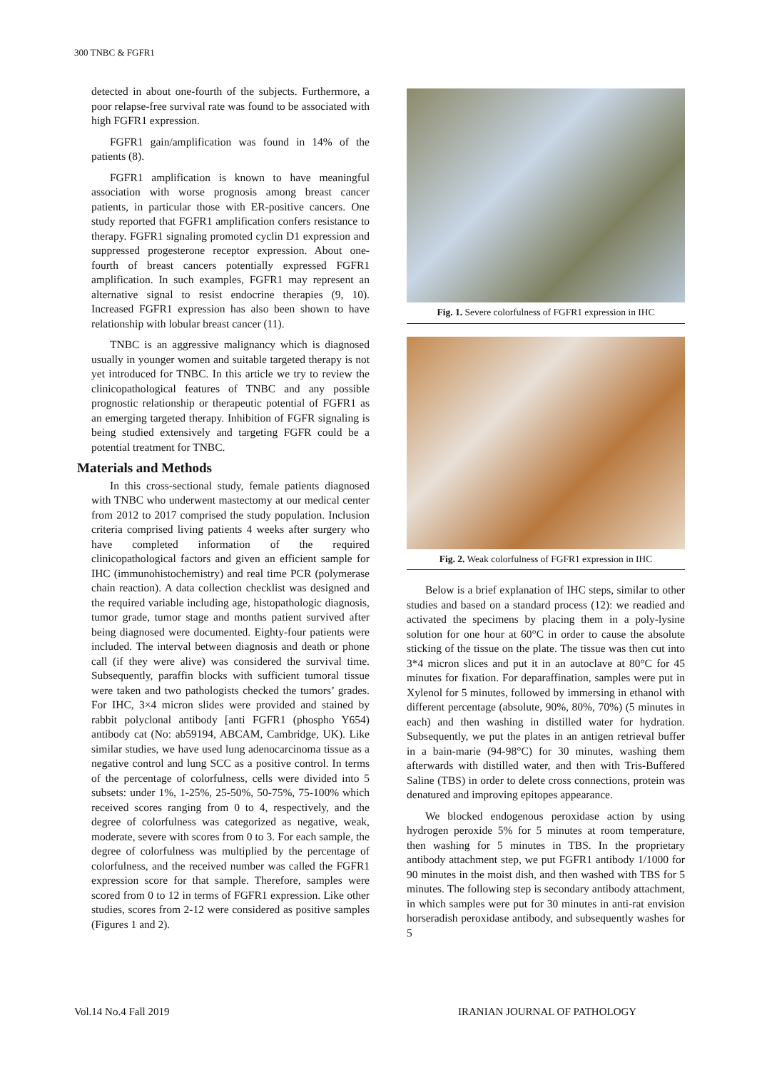300 TNBC & FGFR1
detected in about one-fourth of the subjects. Furthermore, a poor relapse-free survival rate was found to be associated with high FGFR1 expression.
FGFR1 gain/amplification was found in 14% of the patients (8).
FGFR1 amplification is known to have meaningful association with worse prognosis among breast cancer patients, in particular those with ER-positive cancers. One study reported that FGFR1 amplification confers resistance to therapy. FGFR1 signaling promoted cyclin D1 expression and suppressed progesterone receptor expression. About one-fourth of breast cancers potentially expressed FGFR1 amplification. In such examples, FGFR1 may represent an alternative signal to resist endocrine therapies (9, 10). Increased FGFR1 expression has also been shown to have relationship with lobular breast cancer (11).
TNBC is an aggressive malignancy which is diagnosed usually in younger women and suitable targeted therapy is not yet introduced for TNBC. In this article we try to review the clinicopathological features of TNBC and any possible prognostic relationship or therapeutic potential of FGFR1 as an emerging targeted therapy. Inhibition of FGFR signaling is being studied extensively and targeting FGFR could be a potential treatment for TNBC.
Materials and Methods
In this cross-sectional study, female patients diagnosed with TNBC who underwent mastectomy at our medical center from 2012 to 2017 comprised the study population. Inclusion criteria comprised living patients 4 weeks after surgery who have completed information of the required clinicopathological factors and given an efficient sample for IHC (immunohistochemistry) and real time PCR (polymerase chain reaction). A data collection checklist was designed and the required variable including age, histopathologic diagnosis, tumor grade, tumor stage and months patient survived after being diagnosed were documented. Eighty-four patients were included. The interval between diagnosis and death or phone call (if they were alive) was considered the survival time. Subsequently, paraffin blocks with sufficient tumoral tissue were taken and two pathologists checked the tumors’ grades. For IHC, 3×4 micron slides were provided and stained by rabbit polyclonal antibody [anti FGFR1 (phospho Y654) antibody cat (No: ab59194, ABCAM, Cambridge, UK). Like similar studies, we have used lung adenocarcinoma tissue as a negative control and lung SCC as a positive control. In terms of the percentage of colorfulness, cells were divided into 5 subsets: under 1%, 1-25%, 25-50%, 50-75%, 75-100% which received scores ranging from 0 to 4, respectively, and the degree of colorfulness was categorized as negative, weak, moderate, severe with scores from 0 to 3. For each sample, the degree of colorfulness was multiplied by the percentage of colorfulness, and the received number was called the FGFR1 expression score for that sample. Therefore, samples were scored from 0 to 12 in terms of FGFR1 expression. Like other studies, scores from 2-12 were considered as positive samples (Figures 1 and 2).
Fig. 1. Severe colorfulness of FGFR1 expression in IHC
Fig. 2. Weak colorfulness of FGFR1 expression in IHC
Below is a brief explanation of IHC steps, similar to other studies and based on a standard process (12): we readied and activated the specimens by placing them in a poly-lysine solution for one hour at 60°C in order to cause the absolute sticking of the tissue on the plate. The tissue was then cut into 3*4 micron slices and put it in an autoclave at 80°C for 45 minutes for fixation. For deparaffination, samples were put in Xylenol for 5 minutes, followed by immersing in ethanol with different percentage (absolute, 90%, 80%, 70%) (5 minutes in each) and then washing in distilled water for hydration. Subsequently, we put the plates in an antigen retrieval buffer in a bain-marie (94-98°C) for 30 minutes, washing them afterwards with distilled water, and then with Tris-Buffered Saline (TBS) in order to delete cross connections, protein was denatured and improving epitopes appearance.
We blocked endogenous peroxidase action by using hydrogen peroxide 5% for 5 minutes at room temperature, then washing for 5 minutes in TBS. In the proprietary antibody attachment step, we put FGFR1 antibody 1/1000 for 90 minutes in the moist dish, and then washed with TBS for 5 minutes. The following step is secondary antibody attachment, in which samples were put for 30 minutes in anti-rat envision horseradish peroxidase antibody, and subsequently washes for 5
Vol.14 No.4 Fall 2019 IRANIAN JOURNAL OF PATHOLOGY